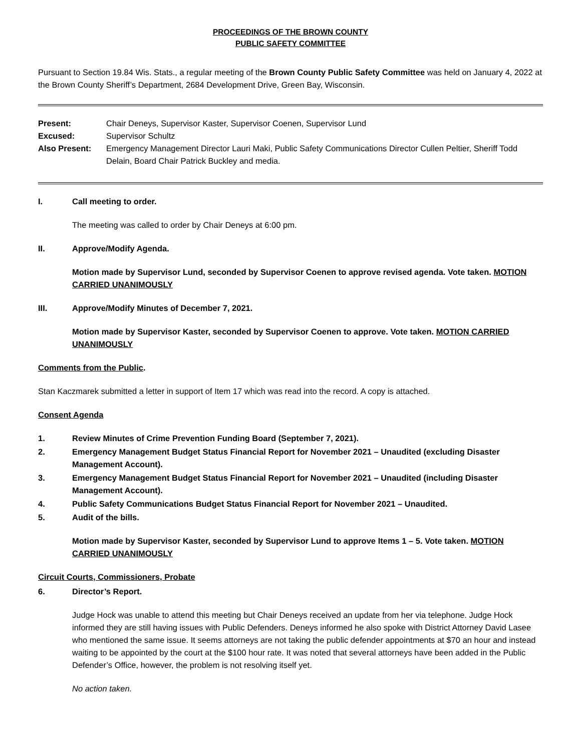PROCEEDINGS OF THE BROWN COUNTY
PUBLIC SAFETY COMMITTEE
Pursuant to Section 19.84 Wis. Stats., a regular meeting of the Brown County Public Safety Committee was held on January 4, 2022 at the Brown County Sheriff’s Department, 2684 Development Drive, Green Bay, Wisconsin.
Present: Chair Deneys, Supervisor Kaster, Supervisor Coenen, Supervisor Lund
Excused: Supervisor Schultz
Also Present: Emergency Management Director Lauri Maki, Public Safety Communications Director Cullen Peltier, Sheriff Todd Delain, Board Chair Patrick Buckley and media.
I. Call meeting to order.
The meeting was called to order by Chair Deneys at 6:00 pm.
II. Approve/Modify Agenda.
Motion made by Supervisor Lund, seconded by Supervisor Coenen to approve revised agenda. Vote taken. MOTION CARRIED UNANIMOUSLY
III. Approve/Modify Minutes of December 7, 2021.
Motion made by Supervisor Kaster, seconded by Supervisor Coenen to approve. Vote taken. MOTION CARRIED UNANIMOUSLY
Comments from the Public.
Stan Kaczmarek submitted a letter in support of Item 17 which was read into the record. A copy is attached.
Consent Agenda
1. Review Minutes of Crime Prevention Funding Board (September 7, 2021).
2. Emergency Management Budget Status Financial Report for November 2021 – Unaudited (excluding Disaster Management Account).
3. Emergency Management Budget Status Financial Report for November 2021 – Unaudited (including Disaster Management Account).
4. Public Safety Communications Budget Status Financial Report for November 2021 – Unaudited.
5. Audit of the bills.
Motion made by Supervisor Kaster, seconded by Supervisor Lund to approve Items 1 – 5. Vote taken. MOTION CARRIED UNANIMOUSLY
Circuit Courts, Commissioners, Probate
6. Director’s Report.
Judge Hock was unable to attend this meeting but Chair Deneys received an update from her via telephone. Judge Hock informed they are still having issues with Public Defenders. Deneys informed he also spoke with District Attorney David Lasee who mentioned the same issue. It seems attorneys are not taking the public defender appointments at $70 an hour and instead waiting to be appointed by the court at the $100 hour rate. It was noted that several attorneys have been added in the Public Defender’s Office, however, the problem is not resolving itself yet.
No action taken.